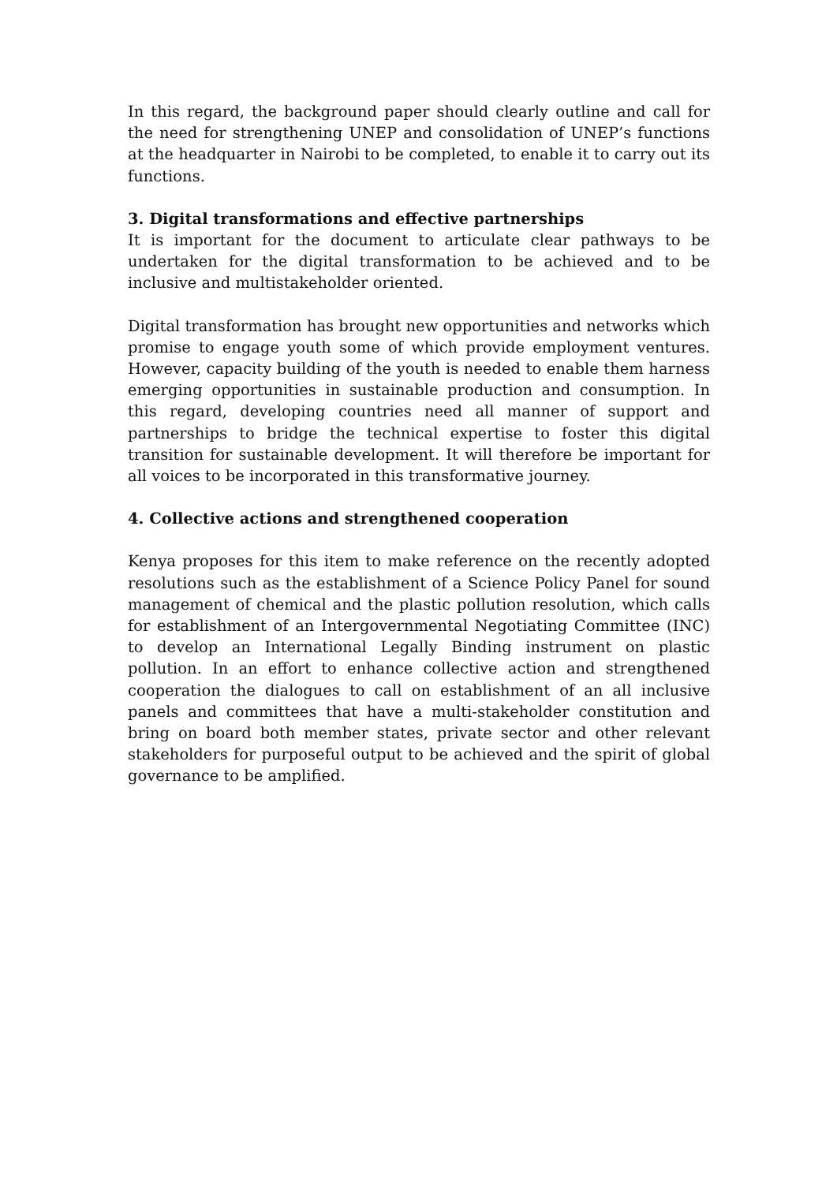In this regard, the background paper should clearly outline and call for the need for strengthening UNEP and consolidation of UNEP’s functions at the headquarter in Nairobi to be completed, to enable it to carry out its functions.
3. Digital transformations and effective partnerships
It is important for the document to articulate clear pathways to be undertaken for the digital transformation to be achieved and to be inclusive and multistakeholder oriented.
Digital transformation has brought new opportunities and networks which promise to engage youth some of which provide employment ventures. However, capacity building of the youth is needed to enable them harness emerging opportunities in sustainable production and consumption. In this regard, developing countries need all manner of support and partnerships to bridge the technical expertise to foster this digital transition for sustainable development. It will therefore be important for all voices to be incorporated in this transformative journey.
4. Collective actions and strengthened cooperation
Kenya proposes for this item to make reference on the recently adopted resolutions such as the establishment of a Science Policy Panel for sound management of chemical and the plastic pollution resolution, which calls for establishment of an Intergovernmental Negotiating Committee (INC) to develop an International Legally Binding instrument on plastic pollution. In an effort to enhance collective action and strengthened cooperation the dialogues to call on establishment of an all inclusive panels and committees that have a multi-stakeholder constitution and bring on board both member states, private sector and other relevant stakeholders for purposeful output to be achieved and the spirit of global governance to be amplified.